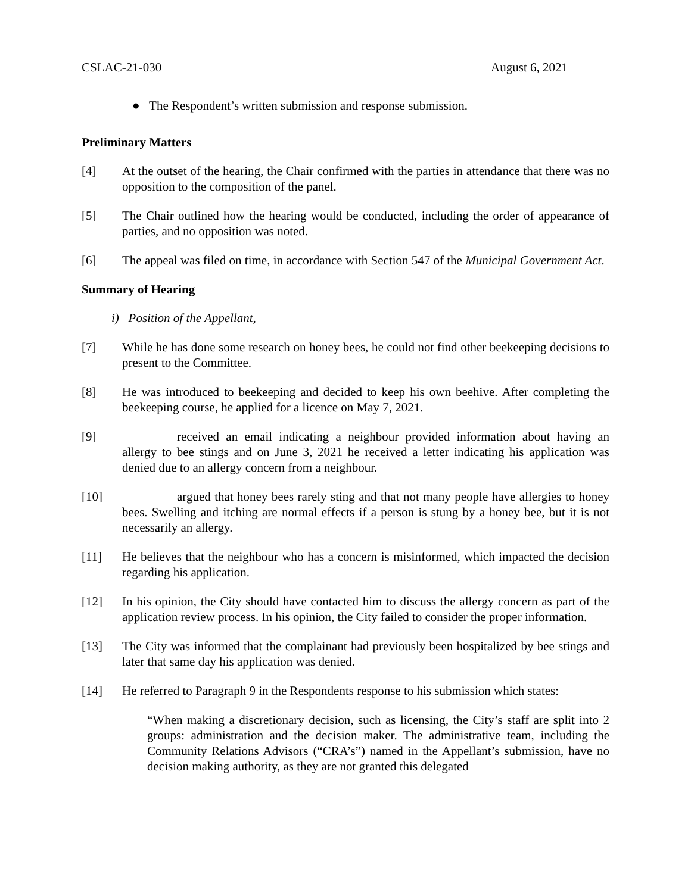CSLAC-21-030 August 6, 2021
● The Respondent’s written submission and response submission.
Preliminary Matters
[4] At the outset of the hearing, the Chair confirmed with the parties in attendance that there was no opposition to the composition of the panel.
[5] The Chair outlined how the hearing would be conducted, including the order of appearance of parties, and no opposition was noted.
[6] The appeal was filed on time, in accordance with Section 547 of the Municipal Government Act.
Summary of Hearing
i) Position of the Appellant,
[7] While he has done some research on honey bees, he could not find other beekeeping decisions to present to the Committee.
[8] He was introduced to beekeeping and decided to keep his own beehive. After completing the beekeeping course, he applied for a licence on May 7, 2021.
[9] received an email indicating a neighbour provided information about having an allergy to bee stings and on June 3, 2021 he received a letter indicating his application was denied due to an allergy concern from a neighbour.
[10] argued that honey bees rarely sting and that not many people have allergies to honey bees. Swelling and itching are normal effects if a person is stung by a honey bee, but it is not necessarily an allergy.
[11] He believes that the neighbour who has a concern is misinformed, which impacted the decision regarding his application.
[12] In his opinion, the City should have contacted him to discuss the allergy concern as part of the application review process. In his opinion, the City failed to consider the proper information.
[13] The City was informed that the complainant had previously been hospitalized by bee stings and later that same day his application was denied.
[14] He referred to Paragraph 9 in the Respondents response to his submission which states:
“When making a discretionary decision, such as licensing, the City’s staff are split into 2 groups: administration and the decision maker. The administrative team, including the Community Relations Advisors (“CRA’s”) named in the Appellant’s submission, have no decision making authority, as they are not granted this delegated